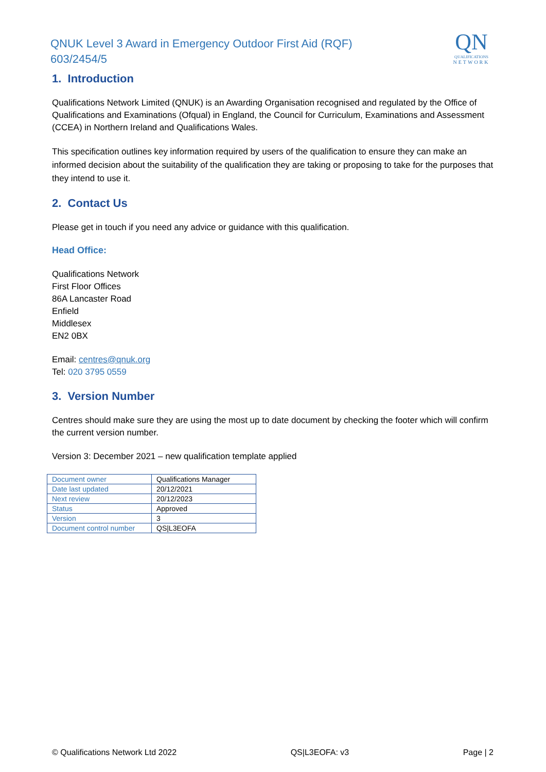QNUK Level 3 Award in Emergency Outdoor First Aid (RQF)
603/2454/5
QN
QUALIFICATIONS
NETWORK
1. Introduction
Qualifications Network Limited (QNUK) is an Awarding Organisation recognised and regulated by the Office of Qualifications and Examinations (Ofqual) in England, the Council for Curriculum, Examinations and Assessment (CCEA) in Northern Ireland and Qualifications Wales.
This specification outlines key information required by users of the qualification to ensure they can make an informed decision about the suitability of the qualification they are taking or proposing to take for the purposes that they intend to use it.
2. Contact Us
Please get in touch if you need any advice or guidance with this qualification.
Head Office:
Qualifications Network
First Floor Offices
86A Lancaster Road
Enfield
Middlesex
EN2 0BX
Email: centres@qnuk.org
Tel: 020 3795 0559
3. Version Number
Centres should make sure they are using the most up to date document by checking the footer which will confirm the current version number.
Version 3: December 2021 – new qualification template applied
| Document owner | Qualifications Manager |
| Date last updated | 20/12/2021 |
| Next review | 20/12/2023 |
| Status | Approved |
| Version | 3 |
| Document control number | QS/L3EOFA |
© Qualifications Network Ltd 2022 QS|L3EOFA: v3 Page | 2